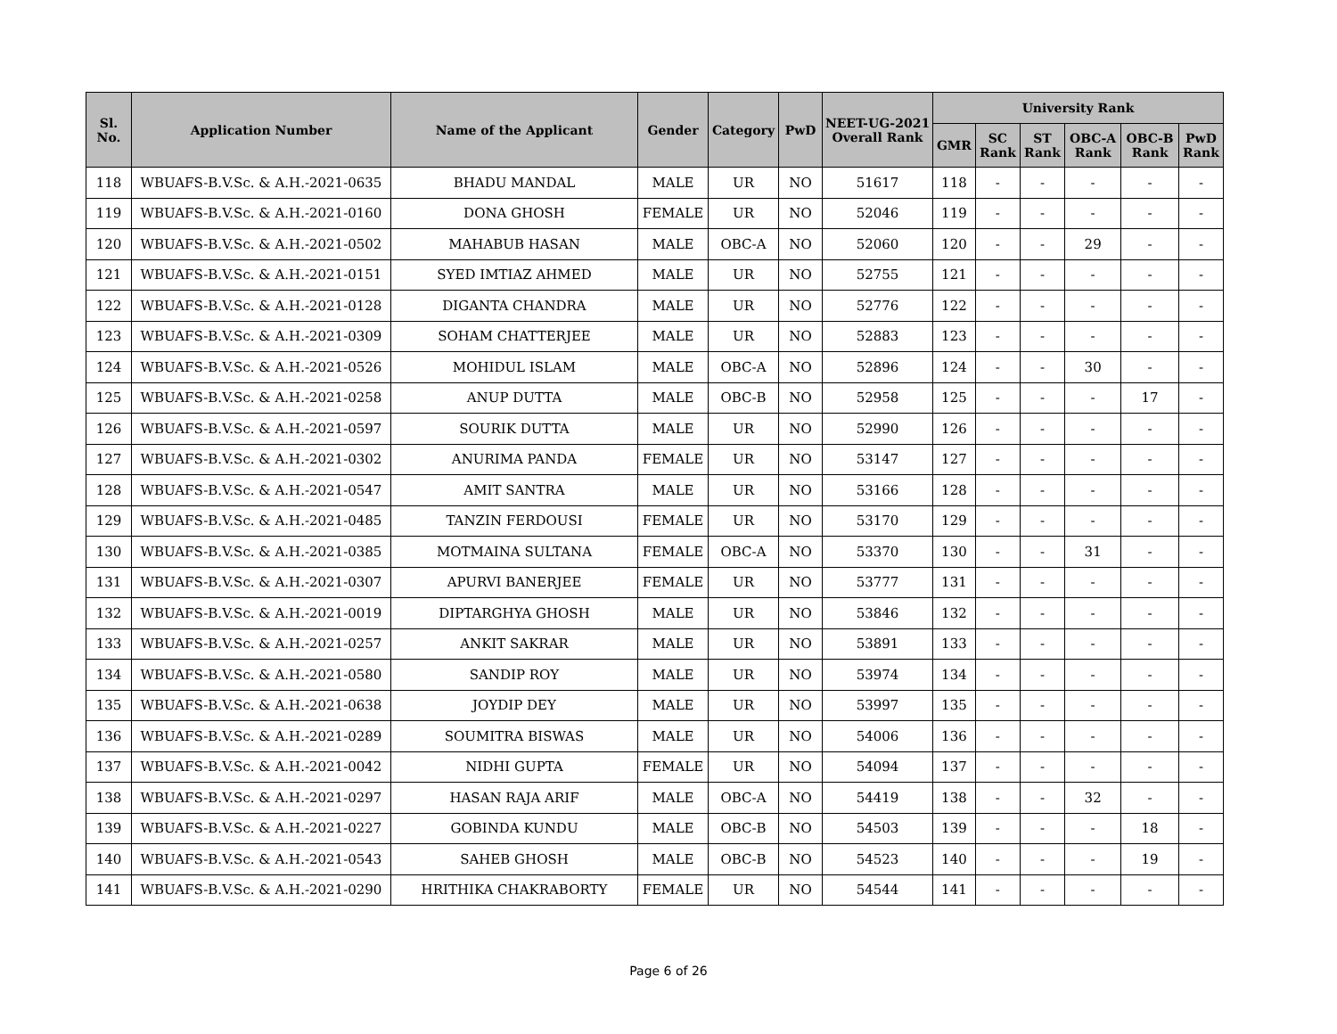| Sl. No. | Application Number | Name of the Applicant | Gender | Category | PwD | NEET-UG-2021 Overall Rank | University Rank | | | | | |
| --- | --- | --- | --- | --- | --- | --- | --- | --- | --- | --- | --- | --- |
| | | | | | | | GMR | SC Rank | ST Rank | OBC-A Rank | OBC-B Rank | PwD Rank |
| 118 | WBUAFS-B.V.Sc. & A.H.-2021-0635 | BHADU MANDAL | MALE | UR | NO | 51617 | 118 | - | - | - | - | - |
| 119 | WBUAFS-B.V.Sc. & A.H.-2021-0160 | DONA GHOSH | FEMALE | UR | NO | 52046 | 119 | - | - | - | - | - |
| 120 | WBUAFS-B.V.Sc. & A.H.-2021-0502 | MAHABUB HASAN | MALE | OBC-A | NO | 52060 | 120 | - | - | 29 | - | - |
| 121 | WBUAFS-B.V.Sc. & A.H.-2021-0151 | SYED IMTIAZ AHMED | MALE | UR | NO | 52755 | 121 | - | - | - | - | - |
| 122 | WBUAFS-B.V.Sc. & A.H.-2021-0128 | DIGANTA CHANDRA | MALE | UR | NO | 52776 | 122 | - | - | - | - | - |
| 123 | WBUAFS-B.V.Sc. & A.H.-2021-0309 | SOHAM CHATTERJEE | MALE | UR | NO | 52883 | 123 | - | - | - | - | - |
| 124 | WBUAFS-B.V.Sc. & A.H.-2021-0526 | MOHIDUL ISLAM | MALE | OBC-A | NO | 52896 | 124 | - | - | 30 | - | - |
| 125 | WBUAFS-B.V.Sc. & A.H.-2021-0258 | ANUP DUTTA | MALE | OBC-B | NO | 52958 | 125 | - | - | - | 17 | - |
| 126 | WBUAFS-B.V.Sc. & A.H.-2021-0597 | SOURIK DUTTA | MALE | UR | NO | 52990 | 126 | - | - | - | - | - |
| 127 | WBUAFS-B.V.Sc. & A.H.-2021-0302 | ANURIMA PANDA | FEMALE | UR | NO | 53147 | 127 | - | - | - | - | - |
| 128 | WBUAFS-B.V.Sc. & A.H.-2021-0547 | AMIT SANTRA | MALE | UR | NO | 53166 | 128 | - | - | - | - | - |
| 129 | WBUAFS-B.V.Sc. & A.H.-2021-0485 | TANZIN FERDOUSI | FEMALE | UR | NO | 53170 | 129 | - | - | - | - | - |
| 130 | WBUAFS-B.V.Sc. & A.H.-2021-0385 | MOTMAINA SULTANA | FEMALE | OBC-A | NO | 53370 | 130 | - | - | 31 | - | - |
| 131 | WBUAFS-B.V.Sc. & A.H.-2021-0307 | APURVI BANERJEE | FEMALE | UR | NO | 53777 | 131 | - | - | - | - | - |
| 132 | WBUAFS-B.V.Sc. & A.H.-2021-0019 | DIPTARGHYA GHOSH | MALE | UR | NO | 53846 | 132 | - | - | - | - | - |
| 133 | WBUAFS-B.V.Sc. & A.H.-2021-0257 | ANKIT SAKRAR | MALE | UR | NO | 53891 | 133 | - | - | - | - | - |
| 134 | WBUAFS-B.V.Sc. & A.H.-2021-0580 | SANDIP ROY | MALE | UR | NO | 53974 | 134 | - | - | - | - | - |
| 135 | WBUAFS-B.V.Sc. & A.H.-2021-0638 | JOYDIP DEY | MALE | UR | NO | 53997 | 135 | - | - | - | - | - |
| 136 | WBUAFS-B.V.Sc. & A.H.-2021-0289 | SOUMITRA BISWAS | MALE | UR | NO | 54006 | 136 | - | - | - | - | - |
| 137 | WBUAFS-B.V.Sc. & A.H.-2021-0042 | NIDHI GUPTA | FEMALE | UR | NO | 54094 | 137 | - | - | - | - | - |
| 138 | WBUAFS-B.V.Sc. & A.H.-2021-0297 | HASAN RAJA ARIF | MALE | OBC-A | NO | 54419 | 138 | - | - | 32 | - | - |
| 139 | WBUAFS-B.V.Sc. & A.H.-2021-0227 | GOBINDA KUNDU | MALE | OBC-B | NO | 54503 | 139 | - | - | - | 18 | - |
| 140 | WBUAFS-B.V.Sc. & A.H.-2021-0543 | SAHEB GHOSH | MALE | OBC-B | NO | 54523 | 140 | - | - | - | 19 | - |
| 141 | WBUAFS-B.V.Sc. & A.H.-2021-0290 | HRITHIKA CHAKRABORTY | FEMALE | UR | NO | 54544 | 141 | - | - | - | - | - |
Page 6 of 26